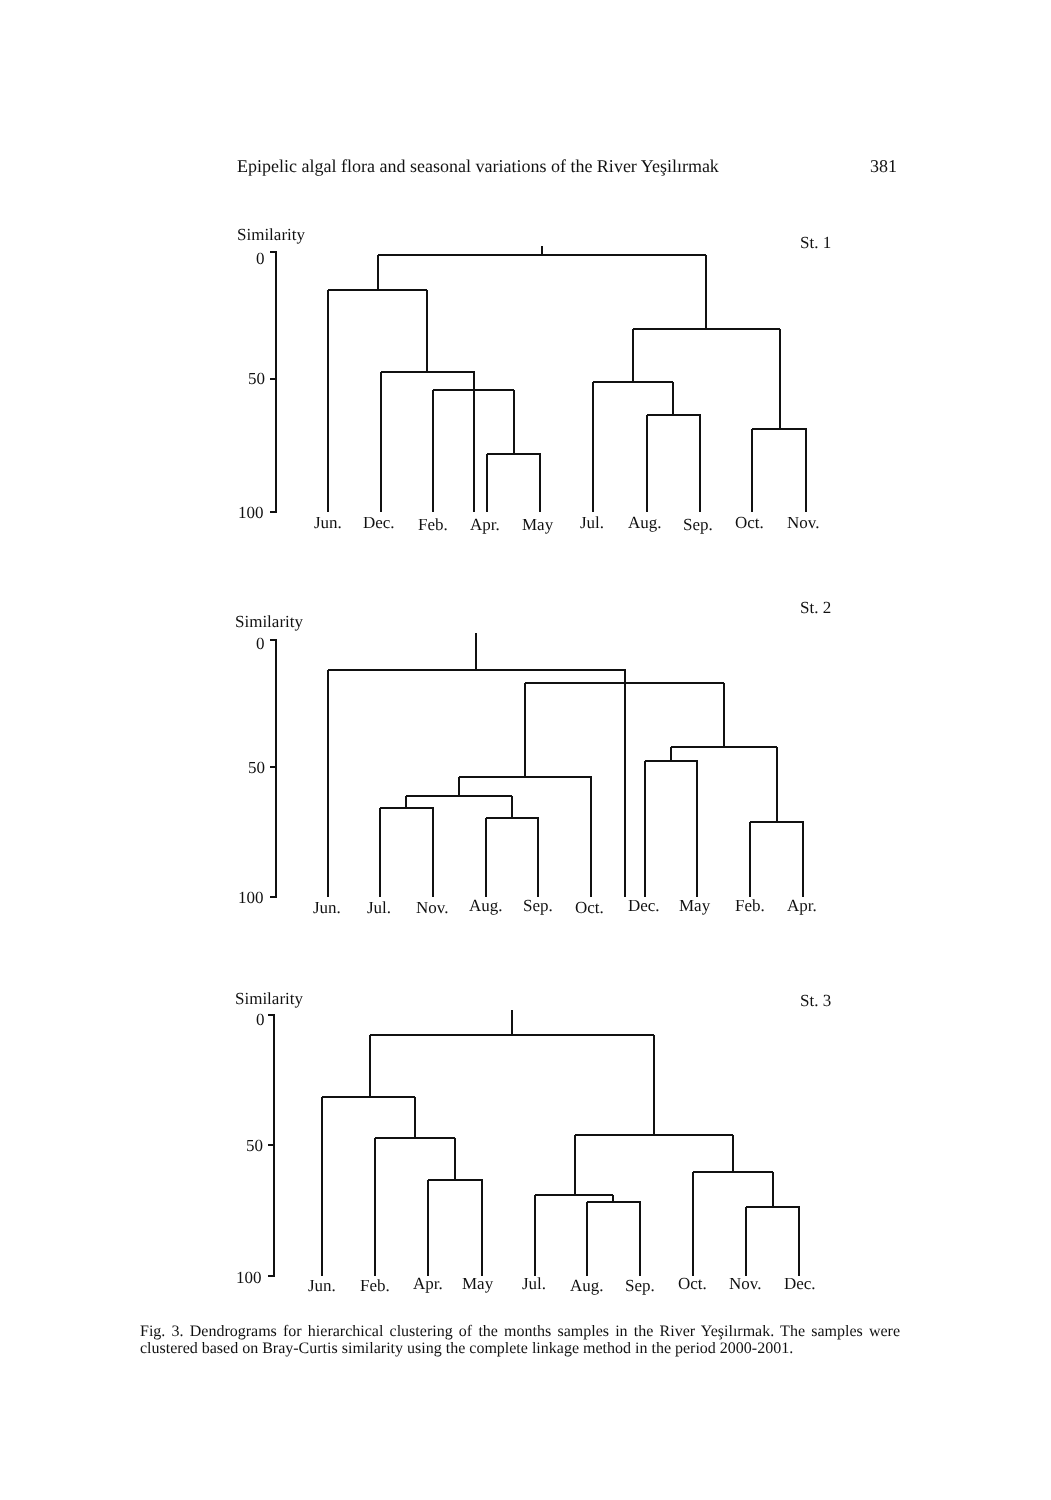Epipelic algal flora and seasonal variations of the River Yeşilırmak 381
Similarity
St. 1
0
50
100
Jun.
Dec.
Feb.
Apr.
May
Jul.
Aug.
Sep.
Oct.
Nov.
St. 2
Similarity
0
50
100
Jun.
Jul.
Nov.
Aug.
Sep.
Oct.
Dec.
May
Feb.
Apr.
Similarity
St. 3
0
50
100
Jun.
Feb.
Apr.
May
Jul.
Aug.
Sep.
Oct.
Nov.
Dec.
Fig. 3. Dendrograms for hierarchical clustering of the months samples in the River Yeşilırmak. The samples were clustered based on Bray-Curtis similarity using the complete linkage method in the period 2000-2001.